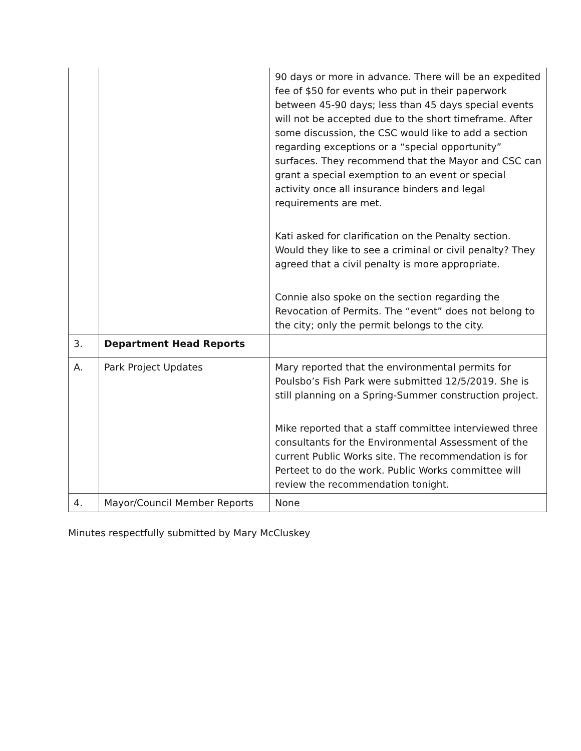| | | 90 days or more in advance. There will be an expedited fee of $50 for events who put in their paperwork between 45-90 days; less than 45 days special events will not be accepted due to the short timeframe. After some discussion, the CSC would like to add a section regarding exceptions or a “special opportunity” surfaces. They recommend that the Mayor and CSC can grant a special exemption to an event or special activity once all insurance binders and legal requirements are met. Kati asked for clarification on the Penalty section. Would they like to see a criminal or civil penalty? They agreed that a civil penalty is more appropriate. Connie also spoke on the section regarding the Revocation of Permits. The “event” does not belong to the city; only the permit belongs to the city. |
| 3. | Department Head Reports | |
| A. | Park Project Updates | Mary reported that the environmental permits for Poulsbo’s Fish Park were submitted 12/5/2019. She is still planning on a Spring-Summer construction project. Mike reported that a staff committee interviewed three consultants for the Environmental Assessment of the current Public Works site. The recommendation is for Perteet to do the work. Public Works committee will review the recommendation tonight. |
| 4. | Mayor/Council Member Reports | None |
Minutes respectfully submitted by Mary McCluskey